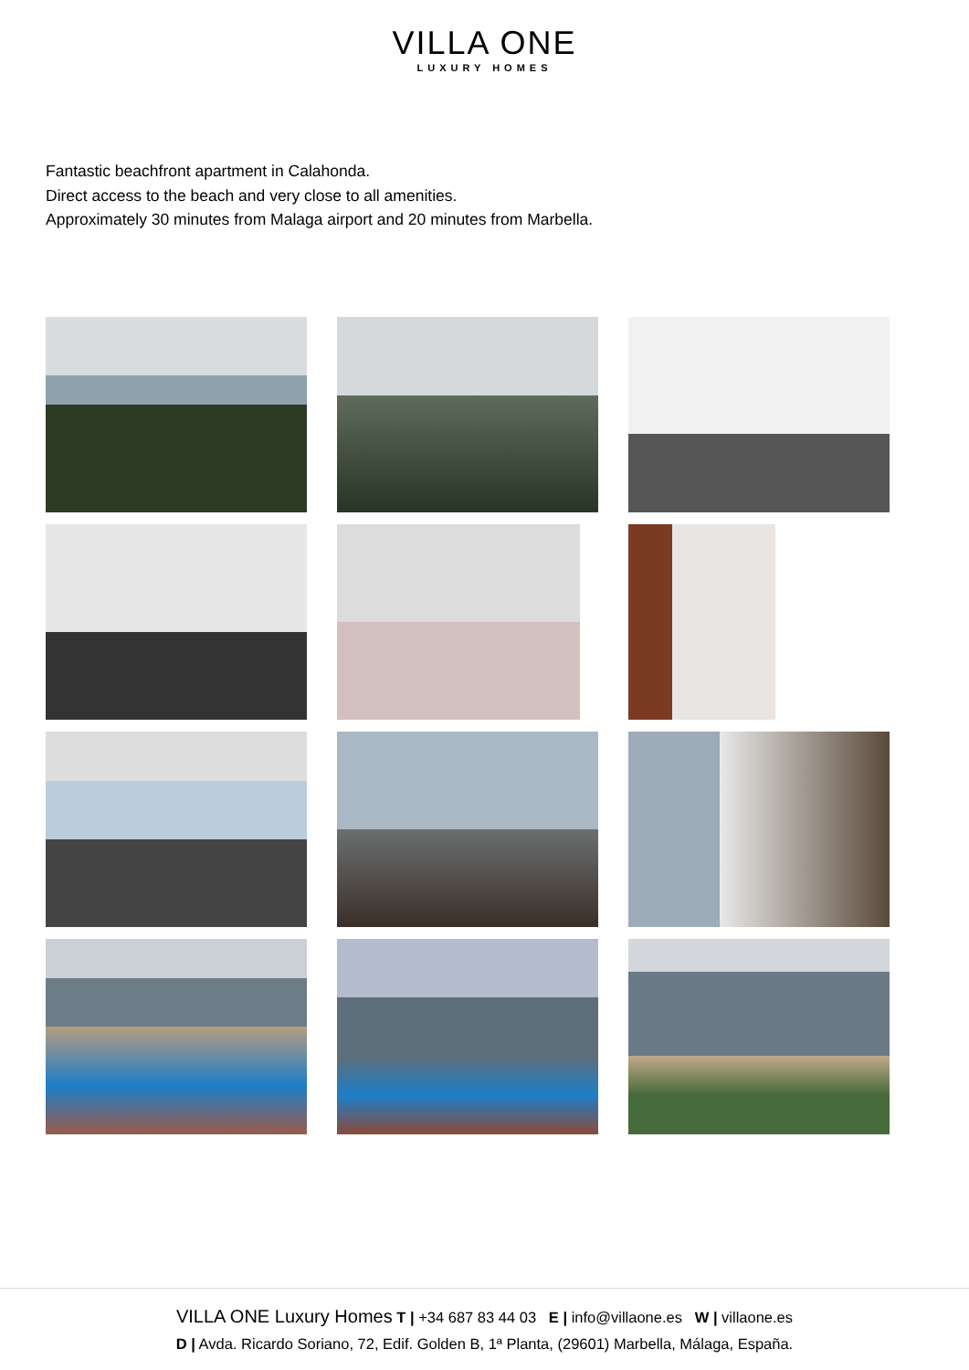VILLA ONE
LUXURY HOMES
Fantastic beachfront apartment in Calahonda.
Direct access to the beach and very close to all amenities.
Approximately 30 minutes from Malaga airport and 20 minutes from Marbella.
VILLA ONE Luxury Homes T | +34 687 83 44 03 E | info@villaone.es W | villaone.es
D | Avda. Ricardo Soriano, 72, Edif. Golden B, 1ª Planta, (29601) Marbella, Málaga, España.